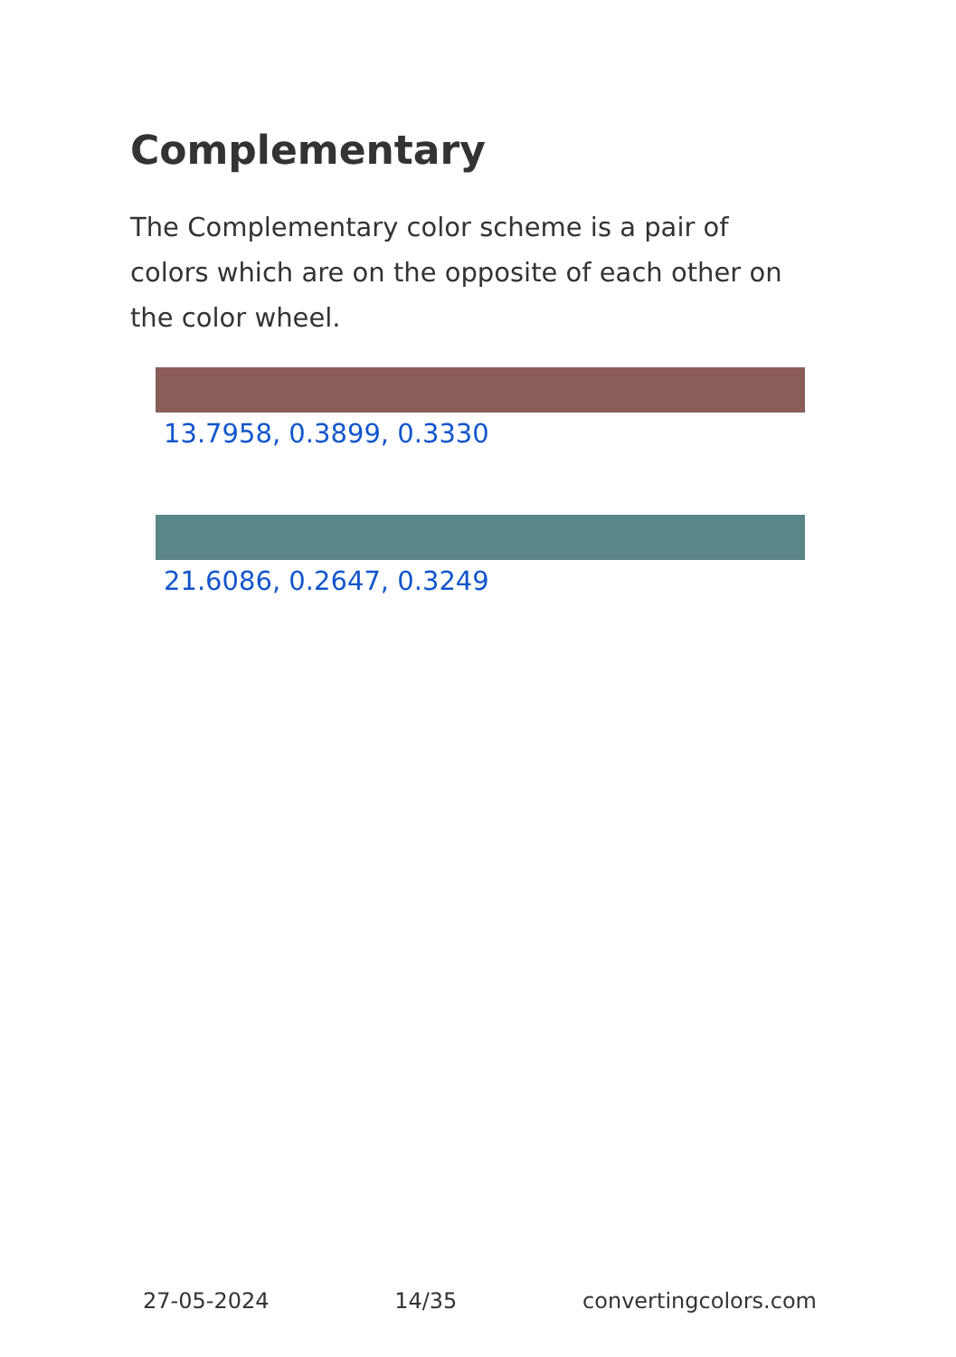Complementary
The Complementary color scheme is a pair of colors which are on the opposite of each other on the color wheel.
13.7958, 0.3899, 0.3330
21.6086, 0.2647, 0.3249
27-05-2024 14/35 convertingcolors.com